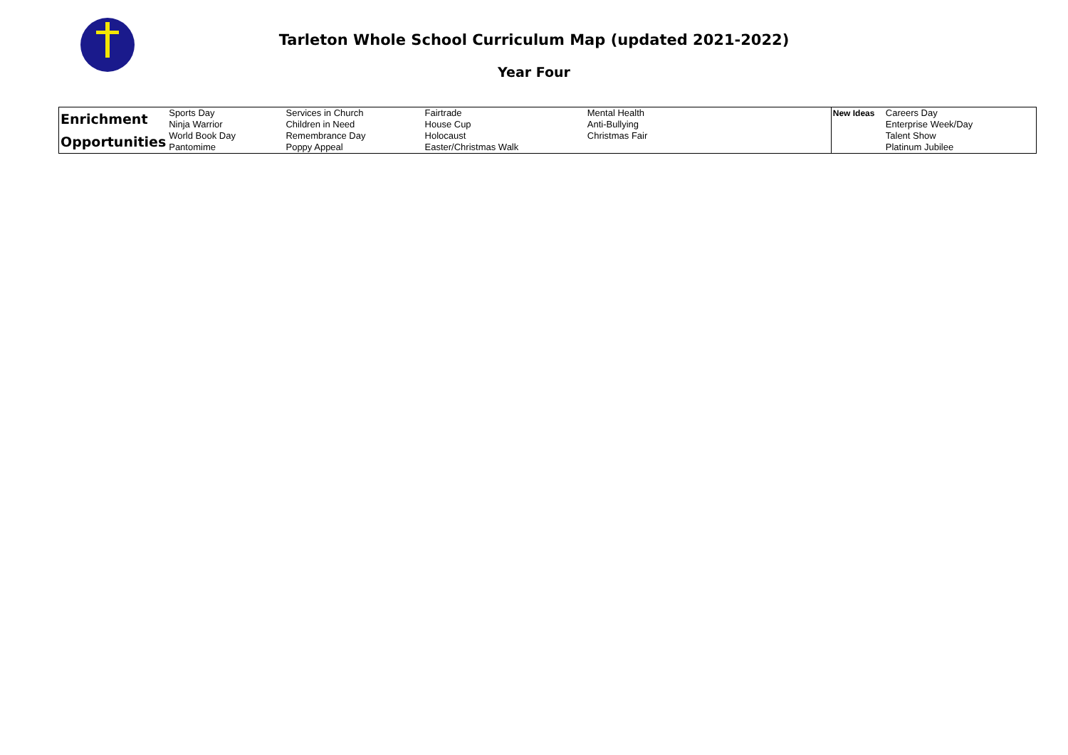Tarleton Whole School Curriculum Map (updated 2021-2022)
Year Four
| Enrichment Opportunities | Sports Day Ninja Warrior World Book Day Pantomime | Services in Church Children in Need Remembrance Day Poppy Appeal | Fairtrade House Cup Holocaust Easter/Christmas Walk | Mental Health Anti-Bullying Christmas Fair | New Ideas | Careers Day Enterprise Week/Day Talent Show Platinum Jubilee |